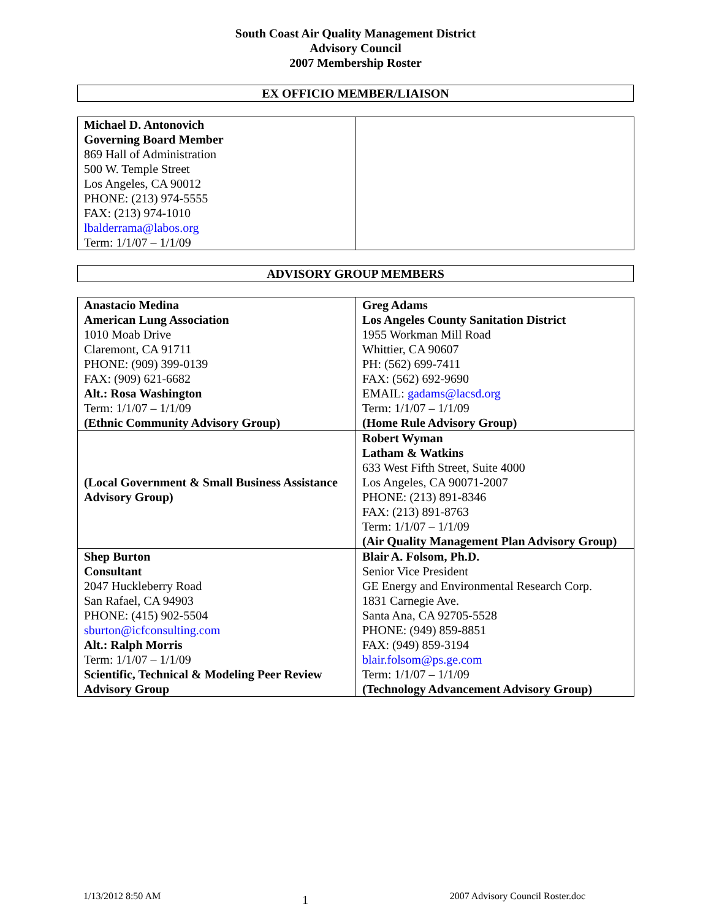South Coast Air Quality Management District
Advisory Council
2007 Membership Roster
EX OFFICIO MEMBER/LIAISON
| Michael D. Antonovich Governing Board Member 869 Hall of Administration 500 W. Temple Street Los Angeles, CA 90012 PHONE: (213) 974-5555 FAX: (213) 974-1010 lbalderrama@labos.org Term: 1/1/07 – 1/1/09 | |
ADVISORY GROUP MEMBERS
| Anastacio Medina American Lung Association 1010 Moab Drive Claremont, CA 91711 PHONE: (909) 399-0139 FAX: (909) 621-6682 Alt.: Rosa Washington Term: 1/1/07 – 1/1/09 (Ethnic Community Advisory Group) | Greg Adams Los Angeles County Sanitation District 1955 Workman Mill Road Whittier, CA 90607 PH: (562) 699-7411 FAX: (562) 692-9690 EMAIL: gadams@lacsd.org Term: 1/1/07 – 1/1/09 (Home Rule Advisory Group) |
| (Local Government & Small Business Assistance Advisory Group) | Robert Wyman Latham & Watkins 633 West Fifth Street, Suite 4000 Los Angeles, CA 90071-2007 PHONE: (213) 891-8346 FAX: (213) 891-8763 Term: 1/1/07 – 1/1/09 (Air Quality Management Plan Advisory Group) |
| Shep Burton Consultant 2047 Huckleberry Road San Rafael, CA 94903 PHONE: (415) 902-5504 sburton@icfconsulting.com Alt.: Ralph Morris Term: 1/1/07 – 1/1/09 Scientific, Technical & Modeling Peer Review Advisory Group | Blair A. Folsom, Ph.D. Senior Vice President GE Energy and Environmental Research Corp. 1831 Carnegie Ave. Santa Ana, CA 92705-5528 PHONE: (949) 859-8851 FAX: (949) 859-3194 blair.folsom@ps.ge.com Term: 1/1/07 – 1/1/09 (Technology Advancement Advisory Group) |
1/13/2012 8:50 AM 1 2007 Advisory Council Roster.doc